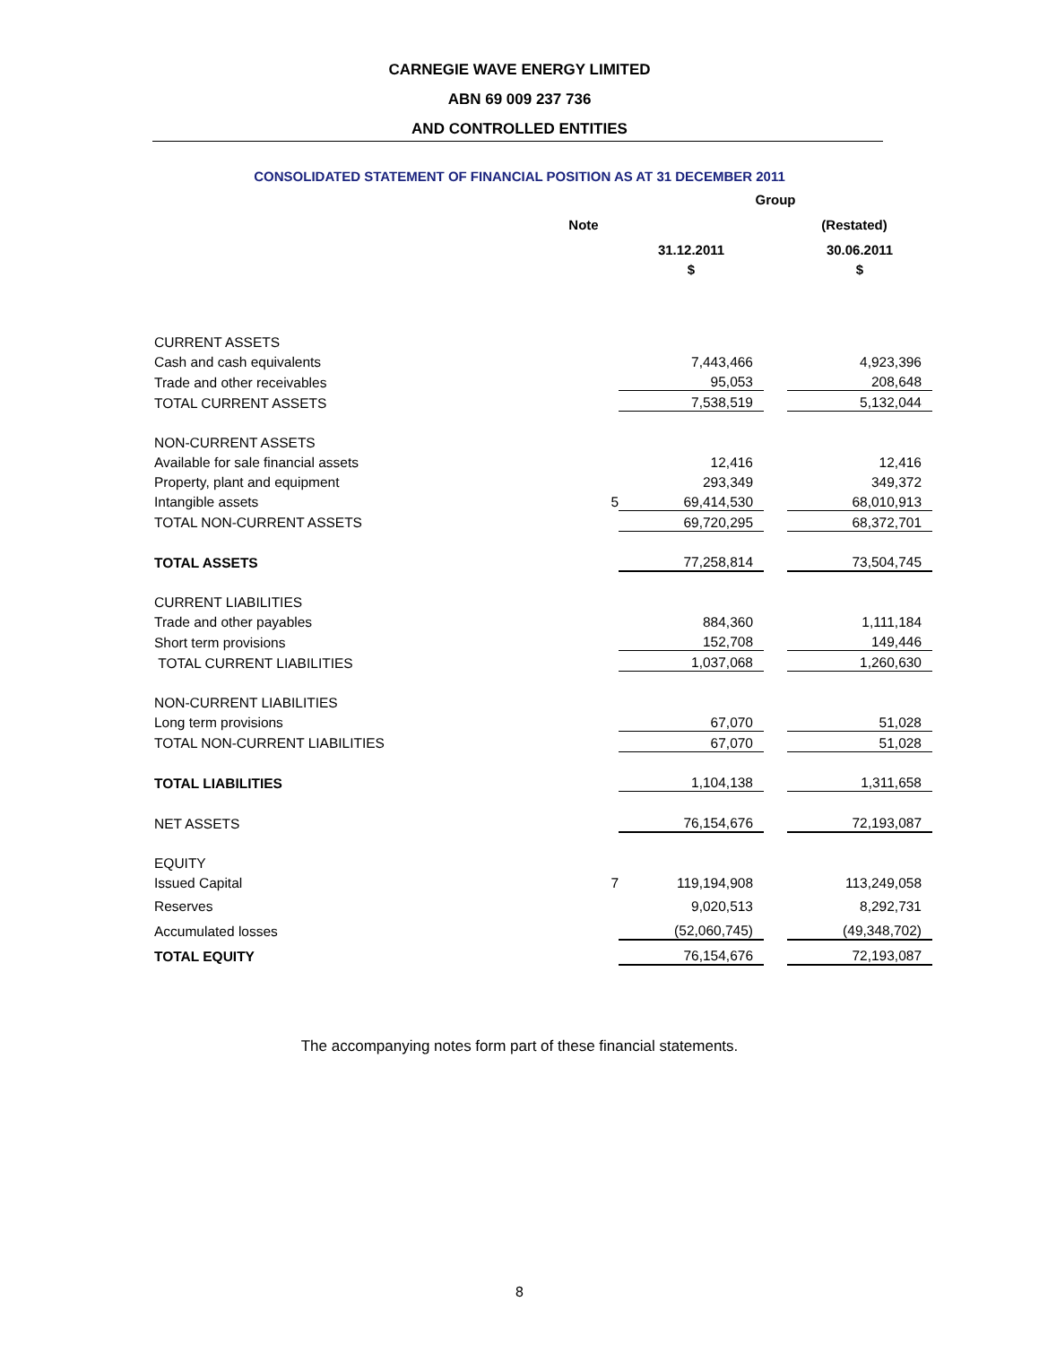CARNEGIE WAVE ENERGY LIMITED
ABN 69 009 237 736
AND CONTROLLED ENTITIES
CONSOLIDATED STATEMENT OF FINANCIAL POSITION AS AT 31 DECEMBER 2011
| | | Group | | |
| --- | --- | --- | --- | --- |
| | Note | | | (Restated) |
| | | 31.12.2011 | | 30.06.2011 |
| | | $ | | $ |
| CURRENT ASSETS | | | | |
| Cash and cash equivalents | | 7,443,466 | | 4,923,396 |
| Trade and other receivables | | 95,053 | | 208,648 |
| TOTAL CURRENT ASSETS | | 7,538,519 | | 5,132,044 |
| NON-CURRENT ASSETS | | | | |
| Available for sale financial assets | | 12,416 | | 12,416 |
| Property, plant and equipment | | 293,349 | | 349,372 |
| Intangible assets | 5 | 69,414,530 | | 68,010,913 |
| TOTAL NON-CURRENT ASSETS | | 69,720,295 | | 68,372,701 |
| TOTAL ASSETS | | 77,258,814 | | 73,504,745 |
| CURRENT LIABILITIES | | | | |
| Trade and other payables | | 884,360 | | 1,111,184 |
| Short term provisions | | 152,708 | | 149,446 |
| TOTAL CURRENT LIABILITIES | | 1,037,068 | | 1,260,630 |
| NON-CURRENT LIABILITIES | | | | |
| Long term provisions | | 67,070 | | 51,028 |
| TOTAL NON-CURRENT LIABILITIES | | 67,070 | | 51,028 |
| TOTAL LIABILITIES | | 1,104,138 | | 1,311,658 |
| NET ASSETS | | 76,154,676 | | 72,193,087 |
| EQUITY | | | | |
| Issued Capital | 7 | 119,194,908 | | 113,249,058 |
| Reserves | | 9,020,513 | | 8,292,731 |
| Accumulated losses | | (52,060,745) | | (49,348,702) |
| TOTAL EQUITY | | 76,154,676 | | 72,193,087 |
The accompanying notes form part of these financial statements.
8